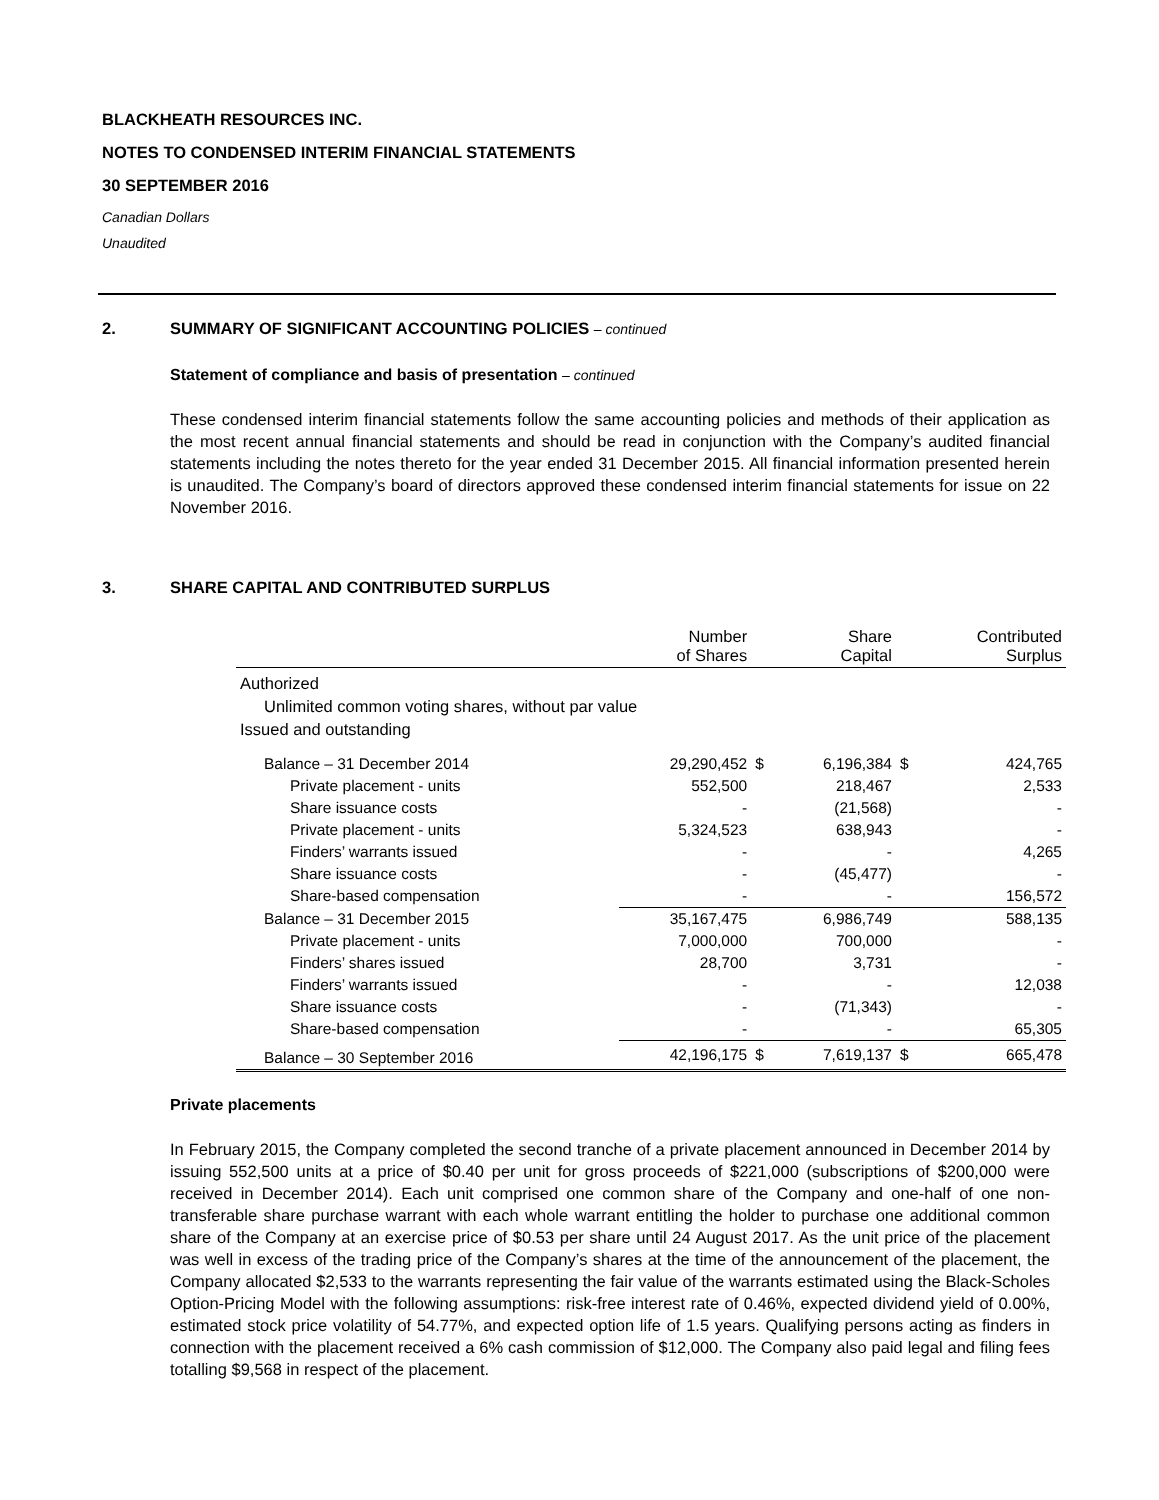BLACKHEATH RESOURCES INC.
NOTES TO CONDENSED INTERIM FINANCIAL STATEMENTS
30 SEPTEMBER 2016
Canadian Dollars
Unaudited
2. SUMMARY OF SIGNIFICANT ACCOUNTING POLICIES – continued
Statement of compliance and basis of presentation – continued
These condensed interim financial statements follow the same accounting policies and methods of their application as the most recent annual financial statements and should be read in conjunction with the Company’s audited financial statements including the notes thereto for the year ended 31 December 2015. All financial information presented herein is unaudited. The Company’s board of directors approved these condensed interim financial statements for issue on 22 November 2016.
3. SHARE CAPITAL AND CONTRIBUTED SURPLUS
| | Number of Shares | | Share Capital | | Contributed Surplus |
| --- | --- | --- | --- | --- | --- |
| Authorized | | | | | |
| Unlimited common voting shares, without par value | | | | | |
| Issued and outstanding | | | | | |
| Balance – 31 December 2014 | 29,290,452 | $ | 6,196,384 | $ | 424,765 |
| Private placement - units | 552,500 | | 218,467 | | 2,533 |
| Share issuance costs | - | | (21,568) | | - |
| Private placement - units | 5,324,523 | | 638,943 | | - |
| Finders’ warrants issued | - | | - | | 4,265 |
| Share issuance costs | - | | (45,477) | | - |
| Share-based compensation | - | | - | | 156,572 |
| Balance – 31 December 2015 | 35,167,475 | | 6,986,749 | | 588,135 |
| Private placement - units | 7,000,000 | | 700,000 | | - |
| Finders’ shares issued | 28,700 | | 3,731 | | - |
| Finders’ warrants issued | - | | - | | 12,038 |
| Share issuance costs | - | | (71,343) | | - |
| Share-based compensation | - | | - | | 65,305 |
| Balance – 30 September 2016 | 42,196,175 | $ | 7,619,137 | $ | 665,478 |
Private placements
In February 2015, the Company completed the second tranche of a private placement announced in December 2014 by issuing 552,500 units at a price of $0.40 per unit for gross proceeds of $221,000 (subscriptions of $200,000 were received in December 2014). Each unit comprised one common share of the Company and one-half of one non-transferable share purchase warrant with each whole warrant entitling the holder to purchase one additional common share of the Company at an exercise price of $0.53 per share until 24 August 2017. As the unit price of the placement was well in excess of the trading price of the Company’s shares at the time of the announcement of the placement, the Company allocated $2,533 to the warrants representing the fair value of the warrants estimated using the Black-Scholes Option-Pricing Model with the following assumptions: risk-free interest rate of 0.46%, expected dividend yield of 0.00%, estimated stock price volatility of 54.77%, and expected option life of 1.5 years. Qualifying persons acting as finders in connection with the placement received a 6% cash commission of $12,000. The Company also paid legal and filing fees totalling $9,568 in respect of the placement.